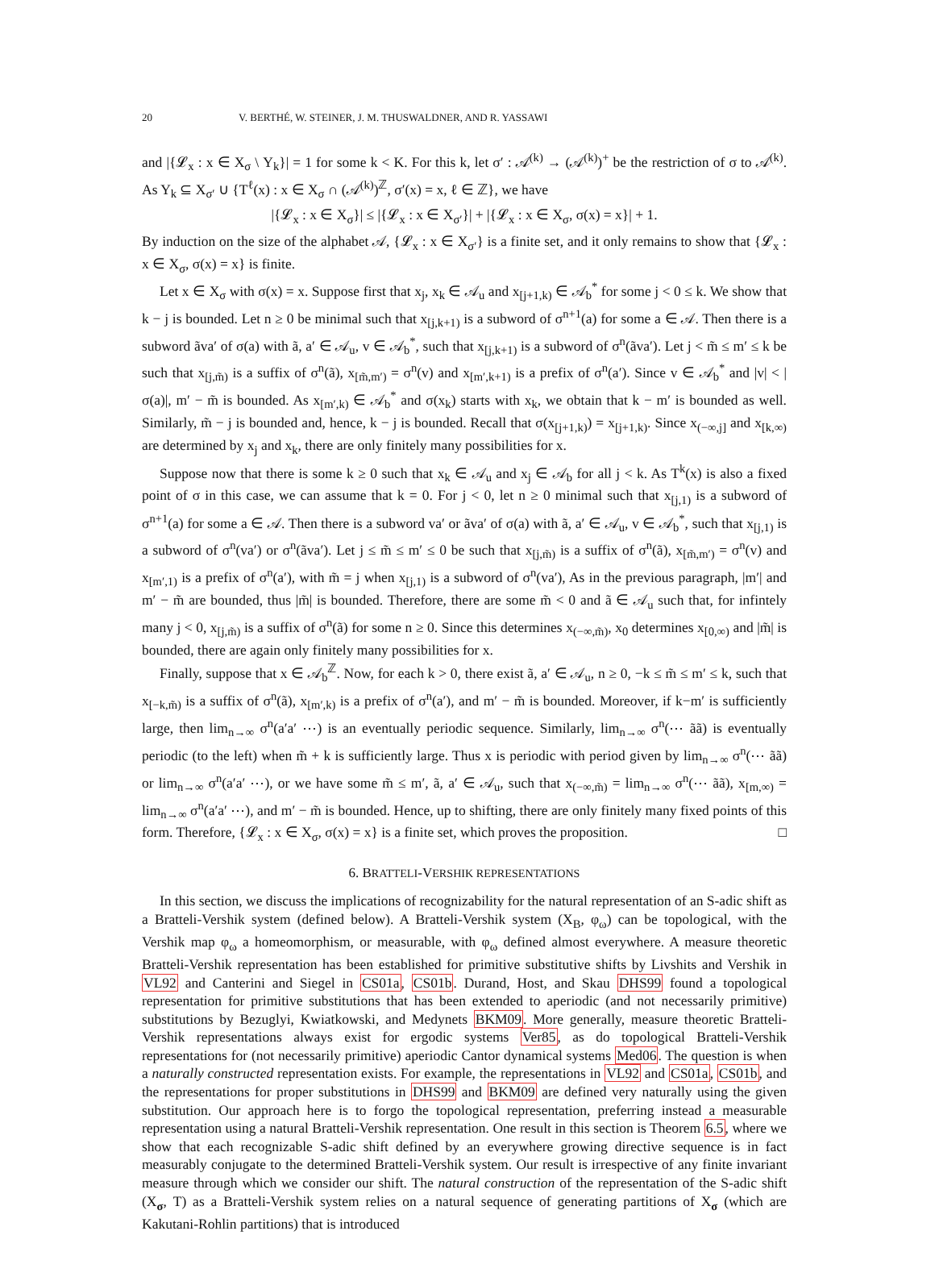20 V. BERTHÉ, W. STEINER, J. M. THUSWALDNER, AND R. YASSAWI
and |{𝓛<sub>x</sub> : x ∈ X<sub>σ</sub> \ Y<sub>k</sub>}| = 1 for some k < K. For this k, let σ′ : 𝒜<sup>(k)</sup> → (𝒜<sup>(k)</sup>)<sup>+</sup> be the restriction of σ to 𝒜<sup>(k)</sup>. As Y<sub>k</sub> ⊆ X<sub>σ′</sub> ∪ {T<sup>ℓ</sup>(x) : x ∈ X<sub>σ</sub> ∩ (𝒜<sup>(k)</sup>)<sup>ℤ</sup>, σ′(x) = x, ℓ ∈ ℤ}, we have
|{𝓛<sub>x</sub> : x ∈ X<sub>σ</sub>}| ≤ |{𝓛<sub>x</sub> : x ∈ X<sub>σ′</sub>}| + |{𝓛<sub>x</sub> : x ∈ X<sub>σ</sub>, σ(x) = x}| + 1.
By induction on the size of the alphabet 𝒜, {𝓛<sub>x</sub> : x ∈ X<sub>σ′</sub>} is a finite set, and it only remains to show that {𝓛<sub>x</sub> : x ∈ X<sub>σ</sub>, σ(x) = x} is finite.
Let x ∈ X<sub>σ</sub> with σ(x) = x. Suppose first that x<sub>j</sub>, x<sub>k</sub> ∈ 𝒜<sub>u</sub> and x<sub>[j+1,k)</sub> ∈ 𝒜<sub>b</sub><sup>*</sup> for some j < 0 ≤ k. We show that k − j is bounded. Let n ≥ 0 be minimal such that x<sub>[j,k+1)</sub> is a subword of σ<sup>n+1</sup>(a) for some a ∈ 𝒜. Then there is a subword ãva′ of σ(a) with ã, a′ ∈ 𝒜<sub>u</sub>, v ∈ 𝒜<sub>b</sub><sup>*</sup>, such that x<sub>[j,k+1)</sub> is a subword of σ<sup>n</sup>(ãva′). Let j < m̃ ≤ m′ ≤ k be such that x<sub>[j,m̃)</sub> is a suffix of σ<sup>n</sup>(ã), x<sub>[m̃,m′)</sub> = σ<sup>n</sup>(v) and x<sub>[m′,k+1)</sub> is a prefix of σ<sup>n</sup>(a′). Since v ∈ 𝒜<sub>b</sub><sup>*</sup> and |v| < |σ(a)|, m′ − m̃ is bounded. As x<sub>[m′,k)</sub> ∈ 𝒜<sub>b</sub><sup>*</sup> and σ(x<sub>k</sub>) starts with x<sub>k</sub>, we obtain that k − m′ is bounded as well. Similarly, m̃ − j is bounded and, hence, k − j is bounded. Recall that σ(x<sub>[j+1,k)</sub>) = x<sub>[j+1,k)</sub>. Since x<sub>(−∞,j]</sub> and x<sub>[k,∞)</sub> are determined by x<sub>j</sub> and x<sub>k</sub>, there are only finitely many possibilities for x.
Suppose now that there is some k ≥ 0 such that x<sub>k</sub> ∈ 𝒜<sub>u</sub> and x<sub>j</sub> ∈ 𝒜<sub>b</sub> for all j < k. As T<sup>k</sup>(x) is also a fixed point of σ in this case, we can assume that k = 0. For j < 0, let n ≥ 0 minimal such that x<sub>[j,1)</sub> is a subword of σ<sup>n+1</sup>(a) for some a ∈ 𝒜. Then there is a subword va′ or ãva′ of σ(a) with ã, a′ ∈ 𝒜<sub>u</sub>, v ∈ 𝒜<sub>b</sub><sup>*</sup>, such that x<sub>[j,1)</sub> is a subword of σ<sup>n</sup>(va′) or σ<sup>n</sup>(ãva′). Let j ≤ m̃ ≤ m′ ≤ 0 be such that x<sub>[j,m̃)</sub> is a suffix of σ<sup>n</sup>(ã), x<sub>[m̃,m′)</sub> = σ<sup>n</sup>(v) and x<sub>[m′,1)</sub> is a prefix of σ<sup>n</sup>(a′), with m̃ = j when x<sub>[j,1)</sub> is a subword of σ<sup>n</sup>(va′), As in the previous paragraph, |m′| and m′ − m̃ are bounded, thus |m̃| is bounded. Therefore, there are some m̃ < 0 and ã ∈ 𝒜<sub>u</sub> such that, for infintely many j < 0, x<sub>[j,m̃)</sub> is a suffix of σ<sup>n</sup>(ã) for some n ≥ 0. Since this determines x<sub>(−∞,m̃)</sub>, x<sub>0</sub> determines x<sub>[0,∞)</sub> and |m̃| is bounded, there are again only finitely many possibilities for x.
Finally, suppose that x ∈ 𝒜<sub>b</sub><sup>ℤ</sup>. Now, for each k > 0, there exist ã, a′ ∈ 𝒜<sub>u</sub>, n ≥ 0, −k ≤ m̃ ≤ m′ ≤ k, such that x<sub>[−k,m̃)</sub> is a suffix of σ<sup>n</sup>(ã), x<sub>[m′,k)</sub> is a prefix of σ<sup>n</sup>(a′), and m′ − m̃ is bounded. Moreover, if k−m′ is sufficiently large, then lim<sub>n→∞</sub> σ<sup>n</sup>(a′a′ ⋯) is an eventually periodic sequence. Similarly, lim<sub>n→∞</sub> σ<sup>n</sup>(⋯ ãã) is eventually periodic (to the left) when m̃ + k is sufficiently large. Thus x is periodic with period given by lim<sub>n→∞</sub> σ<sup>n</sup>(⋯ ãã) or lim<sub>n→∞</sub> σ<sup>n</sup>(a′a′ ⋯), or we have some m̃ ≤ m′, ã, a′ ∈ 𝒜<sub>u</sub>, such that x<sub>(−∞,m̃)</sub> = lim<sub>n→∞</sub> σ<sup>n</sup>(⋯ ãã), x<sub>[m,∞)</sub> = lim<sub>n→∞</sub> σ<sup>n</sup>(a′a′ ⋯), and m′ − m̃ is bounded. Hence, up to shifting, there are only finitely many fixed points of this form. Therefore, {𝓛<sub>x</sub> : x ∈ X<sub>σ</sub>, σ(x) = x} is a finite set, which proves the proposition. □
6. BRATTELI-VERSHIK REPRESENTATIONS
In this section, we discuss the implications of recognizability for the natural representation of an S-adic shift as a Bratteli-Vershik system (defined below). A Bratteli-Vershik system (X<sub>B</sub>, φ<sub>ω</sub>) can be topological, with the Vershik map φ<sub>ω</sub> a homeomorphism, or measurable, with φ<sub>ω</sub> defined almost everywhere. A measure theoretic Bratteli-Vershik representation has been established for primitive substitutive shifts by Livshits and Vershik in VL92 and Canterini and Siegel in CS01a, CS01b. Durand, Host, and Skau DHS99 found a topological representation for primitive substitutions that has been extended to aperiodic (and not necessarily primitive) substitutions by Bezuglyi, Kwiatkowski, and Medynets BKM09. More generally, measure theoretic Bratteli-Vershik representations always exist for ergodic systems Ver85, as do topological Bratteli-Vershik representations for (not necessarily primitive) aperiodic Cantor dynamical systems Med06. The question is when a naturally constructed representation exists. For example, the representations in VL92 and CS01a, CS01b, and the representations for proper substitutions in DHS99 and BKM09 are defined very naturally using the given substitution. Our approach here is to forgo the topological representation, preferring instead a measurable representation using a natural Bratteli-Vershik representation. One result in this section is Theorem 6.5, where we show that each recognizable S-adic shift defined by an everywhere growing directive sequence is in fact measurably conjugate to the determined Bratteli-Vershik system. Our result is irrespective of any finite invariant measure through which we consider our shift. The natural construction of the representation of the S-adic shift (X<sub>σ</sub>, T) as a Bratteli-Vershik system relies on a natural sequence of generating partitions of X<sub>σ</sub> (which are Kakutani-Rohlin partitions) that is introduced